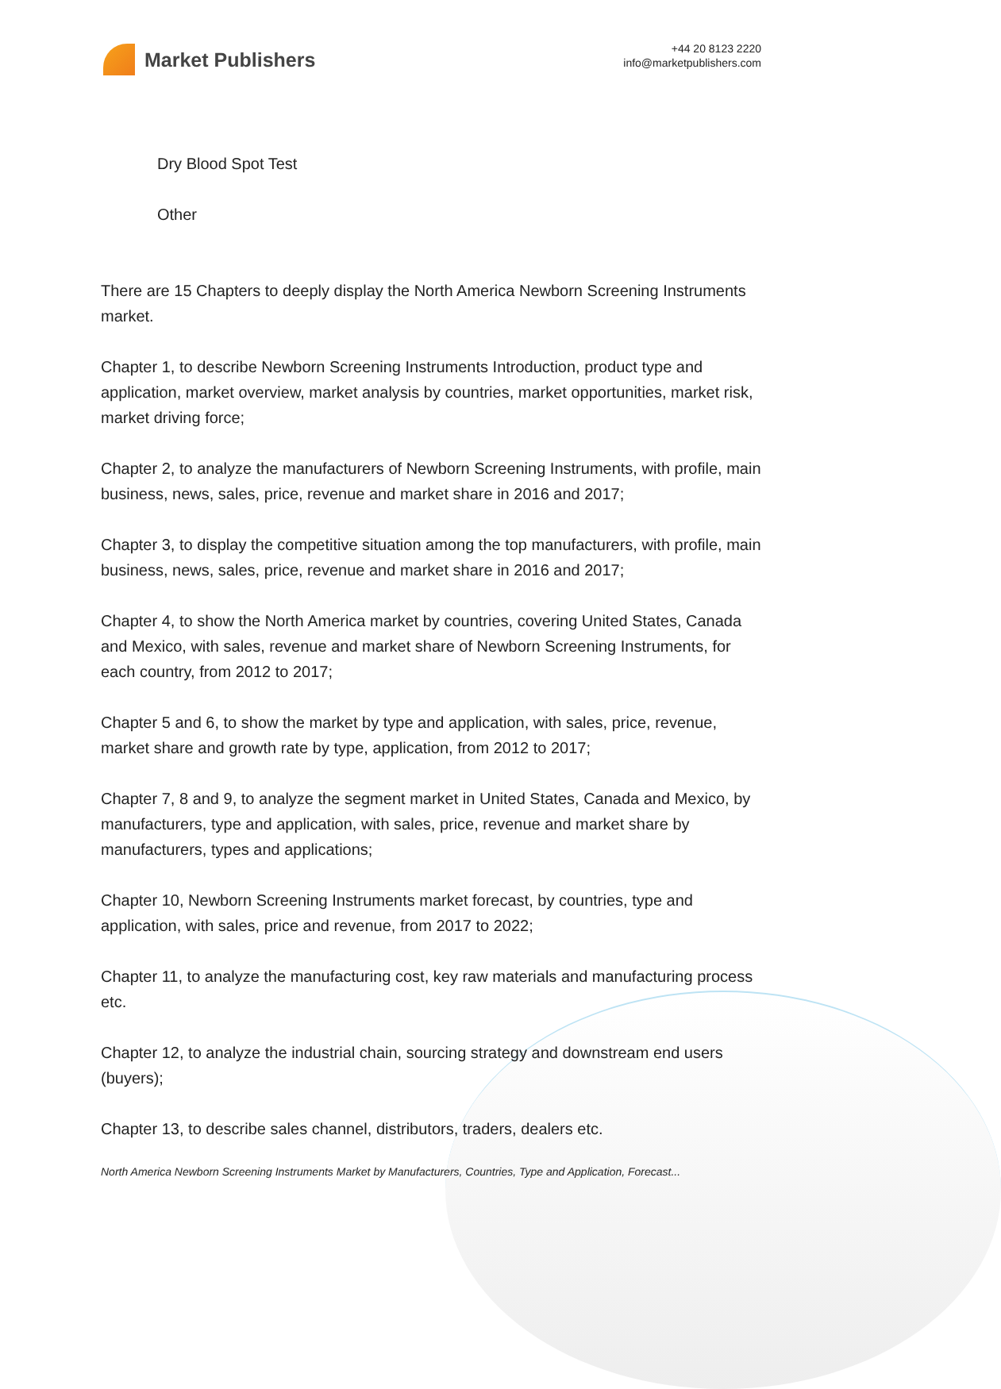Market Publishers
+44 20 8123 2220
info@marketpublishers.com
Dry Blood Spot Test
Other
There are 15 Chapters to deeply display the North America Newborn Screening Instruments market.
Chapter 1, to describe Newborn Screening Instruments Introduction, product type and application, market overview, market analysis by countries, market opportunities, market risk, market driving force;
Chapter 2, to analyze the manufacturers of Newborn Screening Instruments, with profile, main business, news, sales, price, revenue and market share in 2016 and 2017;
Chapter 3, to display the competitive situation among the top manufacturers, with profile, main business, news, sales, price, revenue and market share in 2016 and 2017;
Chapter 4, to show the North America market by countries, covering United States, Canada and Mexico, with sales, revenue and market share of Newborn Screening Instruments, for each country, from 2012 to 2017;
Chapter 5 and 6, to show the market by type and application, with sales, price, revenue, market share and growth rate by type, application, from 2012 to 2017;
Chapter 7, 8 and 9, to analyze the segment market in United States, Canada and Mexico, by manufacturers, type and application, with sales, price, revenue and market share by manufacturers, types and applications;
Chapter 10, Newborn Screening Instruments market forecast, by countries, type and application, with sales, price and revenue, from 2017 to 2022;
Chapter 11, to analyze the manufacturing cost, key raw materials and manufacturing process etc.
Chapter 12, to analyze the industrial chain, sourcing strategy and downstream end users (buyers);
Chapter 13, to describe sales channel, distributors, traders, dealers etc.
North America Newborn Screening Instruments Market by Manufacturers, Countries, Type and Application, Forecast...